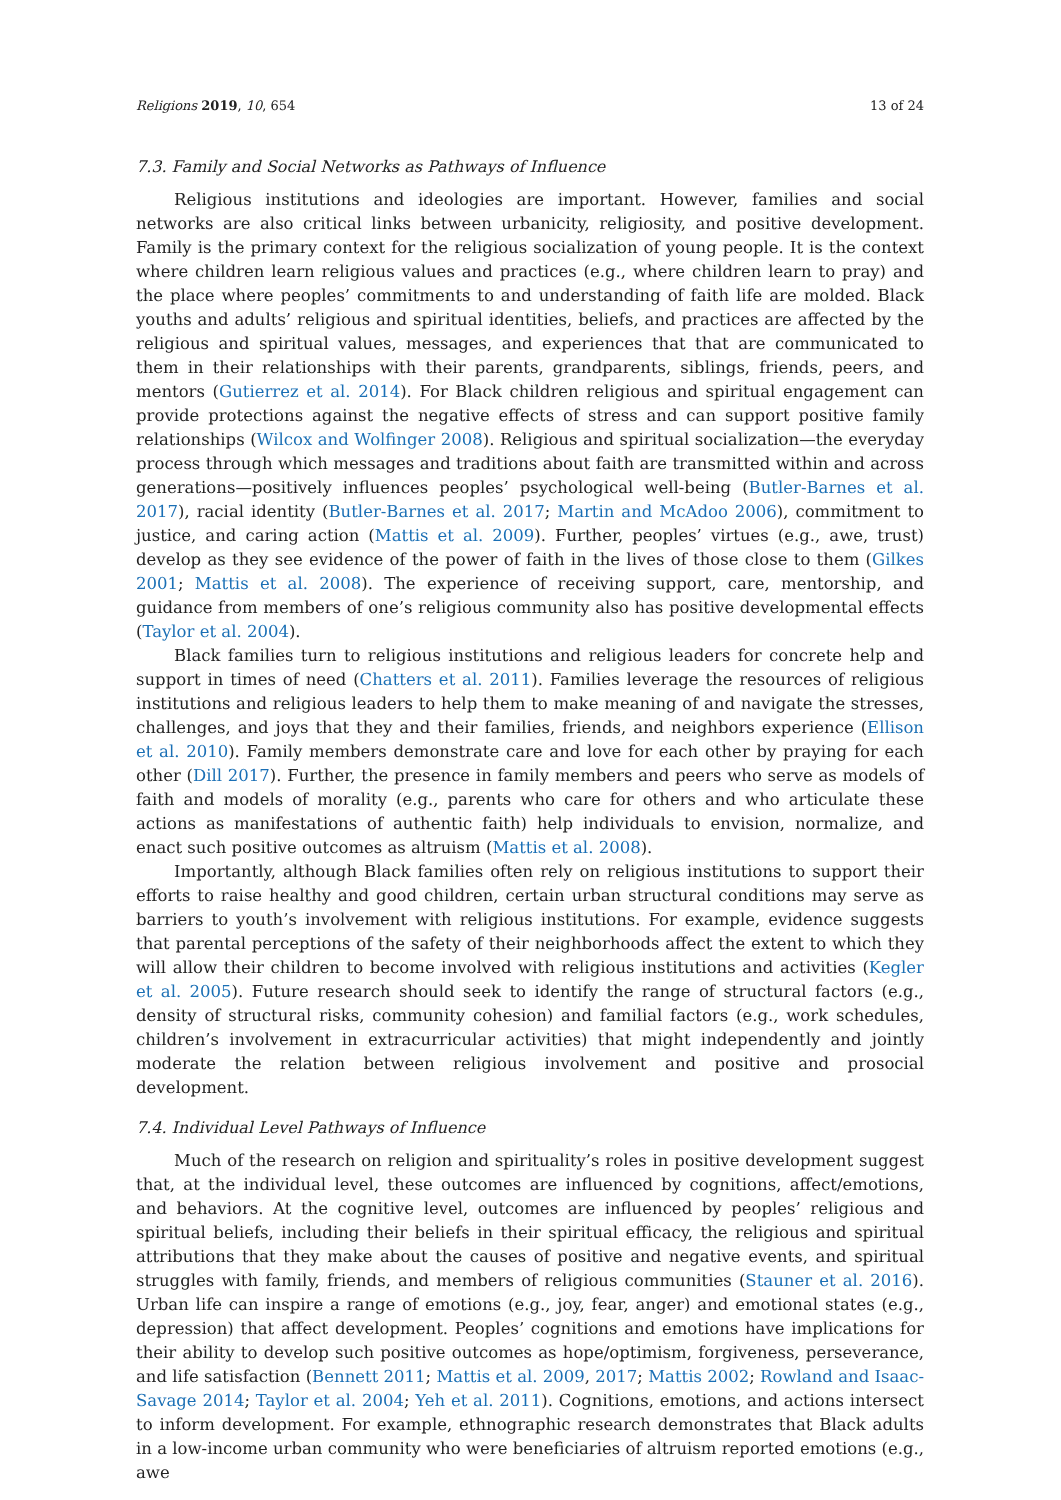Religions 2019, 10, 654 13 of 24
7.3. Family and Social Networks as Pathways of Influence
Religious institutions and ideologies are important. However, families and social networks are also critical links between urbanicity, religiosity, and positive development. Family is the primary context for the religious socialization of young people. It is the context where children learn religious values and practices (e.g., where children learn to pray) and the place where peoples’ commitments to and understanding of faith life are molded. Black youths and adults’ religious and spiritual identities, beliefs, and practices are affected by the religious and spiritual values, messages, and experiences that that are communicated to them in their relationships with their parents, grandparents, siblings, friends, peers, and mentors (Gutierrez et al. 2014). For Black children religious and spiritual engagement can provide protections against the negative effects of stress and can support positive family relationships (Wilcox and Wolfinger 2008). Religious and spiritual socialization—the everyday process through which messages and traditions about faith are transmitted within and across generations—positively influences peoples’ psychological well-being (Butler-Barnes et al. 2017), racial identity (Butler-Barnes et al. 2017; Martin and McAdoo 2006), commitment to justice, and caring action (Mattis et al. 2009). Further, peoples’ virtues (e.g., awe, trust) develop as they see evidence of the power of faith in the lives of those close to them (Gilkes 2001; Mattis et al. 2008). The experience of receiving support, care, mentorship, and guidance from members of one’s religious community also has positive developmental effects (Taylor et al. 2004).
Black families turn to religious institutions and religious leaders for concrete help and support in times of need (Chatters et al. 2011). Families leverage the resources of religious institutions and religious leaders to help them to make meaning of and navigate the stresses, challenges, and joys that they and their families, friends, and neighbors experience (Ellison et al. 2010). Family members demonstrate care and love for each other by praying for each other (Dill 2017). Further, the presence in family members and peers who serve as models of faith and models of morality (e.g., parents who care for others and who articulate these actions as manifestations of authentic faith) help individuals to envision, normalize, and enact such positive outcomes as altruism (Mattis et al. 2008).
Importantly, although Black families often rely on religious institutions to support their efforts to raise healthy and good children, certain urban structural conditions may serve as barriers to youth’s involvement with religious institutions. For example, evidence suggests that parental perceptions of the safety of their neighborhoods affect the extent to which they will allow their children to become involved with religious institutions and activities (Kegler et al. 2005). Future research should seek to identify the range of structural factors (e.g., density of structural risks, community cohesion) and familial factors (e.g., work schedules, children’s involvement in extracurricular activities) that might independently and jointly moderate the relation between religious involvement and positive and prosocial development.
7.4. Individual Level Pathways of Influence
Much of the research on religion and spirituality’s roles in positive development suggest that, at the individual level, these outcomes are influenced by cognitions, affect/emotions, and behaviors. At the cognitive level, outcomes are influenced by peoples’ religious and spiritual beliefs, including their beliefs in their spiritual efficacy, the religious and spiritual attributions that they make about the causes of positive and negative events, and spiritual struggles with family, friends, and members of religious communities (Stauner et al. 2016). Urban life can inspire a range of emotions (e.g., joy, fear, anger) and emotional states (e.g., depression) that affect development. Peoples’ cognitions and emotions have implications for their ability to develop such positive outcomes as hope/optimism, forgiveness, perseverance, and life satisfaction (Bennett 2011; Mattis et al. 2009, 2017; Mattis 2002; Rowland and Isaac-Savage 2014; Taylor et al. 2004; Yeh et al. 2011). Cognitions, emotions, and actions intersect to inform development. For example, ethnographic research demonstrates that Black adults in a low-income urban community who were beneficiaries of altruism reported emotions (e.g., awe